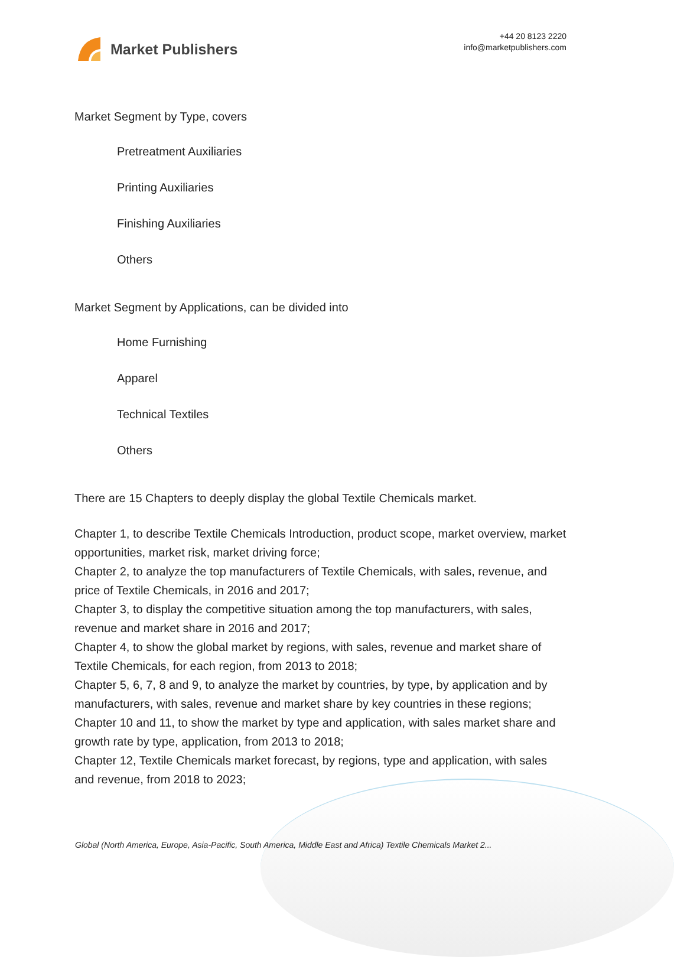Market Publishers
+44 20 8123 2220
info@marketpublishers.com
Market Segment by Type, covers
Pretreatment Auxiliaries
Printing Auxiliaries
Finishing Auxiliaries
Others
Market Segment by Applications, can be divided into
Home Furnishing
Apparel
Technical Textiles
Others
There are 15 Chapters to deeply display the global Textile Chemicals market.
Chapter 1, to describe Textile Chemicals Introduction, product scope, market overview, market opportunities, market risk, market driving force;
Chapter 2, to analyze the top manufacturers of Textile Chemicals, with sales, revenue, and price of Textile Chemicals, in 2016 and 2017;
Chapter 3, to display the competitive situation among the top manufacturers, with sales, revenue and market share in 2016 and 2017;
Chapter 4, to show the global market by regions, with sales, revenue and market share of Textile Chemicals, for each region, from 2013 to 2018;
Chapter 5, 6, 7, 8 and 9, to analyze the market by countries, by type, by application and by manufacturers, with sales, revenue and market share by key countries in these regions;
Chapter 10 and 11, to show the market by type and application, with sales market share and growth rate by type, application, from 2013 to 2018;
Chapter 12, Textile Chemicals market forecast, by regions, type and application, with sales and revenue, from 2018 to 2023;
Global (North America, Europe, Asia-Pacific, South America, Middle East and Africa) Textile Chemicals Market 2...